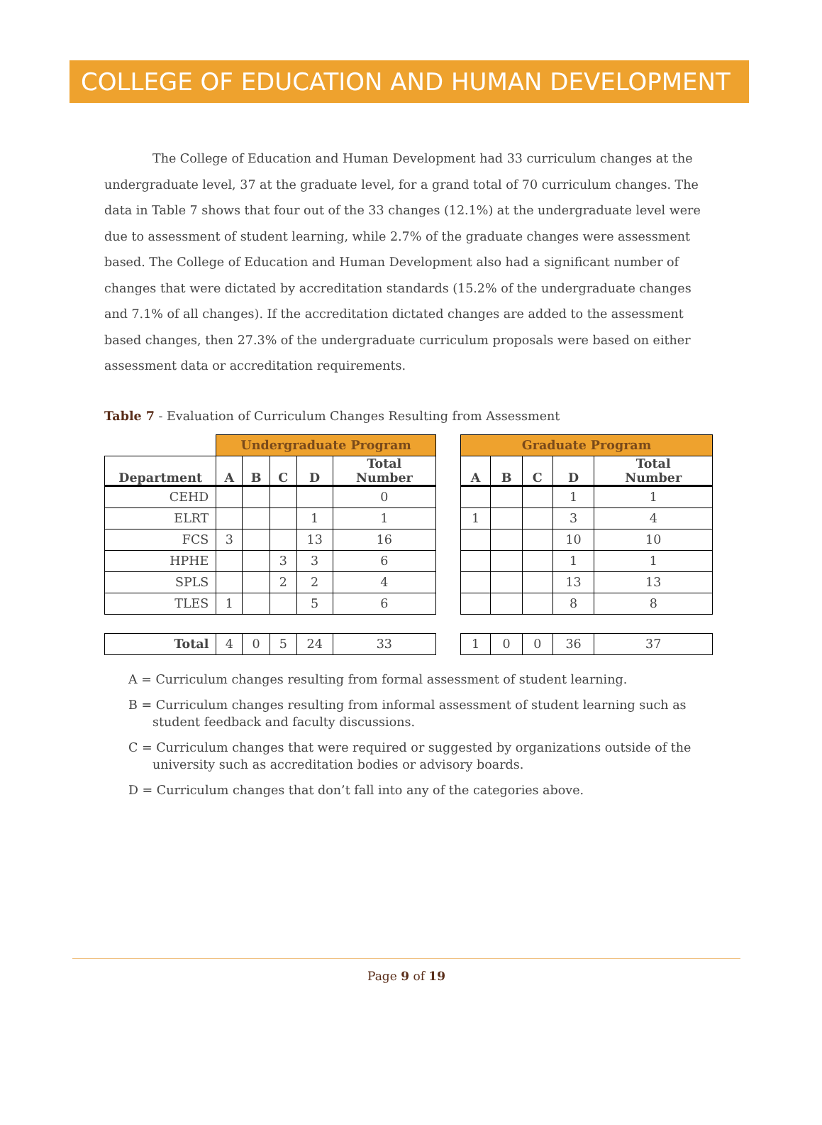COLLEGE OF EDUCATION AND HUMAN DEVELOPMENT
The College of Education and Human Development had 33 curriculum changes at the undergraduate level, 37 at the graduate level, for a grand total of 70 curriculum changes. The data in Table 7 shows that four out of the 33 changes (12.1%) at the undergraduate level were due to assessment of student learning, while 2.7% of the graduate changes were assessment based. The College of Education and Human Development also had a significant number of changes that were dictated by accreditation standards (15.2% of the undergraduate changes and 7.1% of all changes). If the accreditation dictated changes are added to the assessment based changes, then 27.3% of the undergraduate curriculum proposals were based on either assessment data or accreditation requirements.
Table 7 - Evaluation of Curriculum Changes Resulting from Assessment
| | Undergraduate Program | | | | |
| Department | A | B | C | D | Total Number |
| CEHD | | | | | 0 |
| ELRT | | | | 1 | 1 |
| FCS | 3 | | | 13 | 16 |
| HPHE | | | 3 | 3 | 6 |
| SPLS | | | 2 | 2 | 4 |
| TLES | 1 | | | 5 | 6 |
| Total | 4 | 0 | 5 | 24 | 33 |
| Graduate Program | | | | |
| --- | --- | --- | --- | --- |
| A | B | C | D | Total Number |
| | | | 1 | 1 |
| 1 | | | 3 | 4 |
| | | | 10 | 10 |
| | | | 1 | 1 |
| | | | 13 | 13 |
| | | | 8 | 8 |
| 1 | 0 | 0 | 36 | 37 |
A = Curriculum changes resulting from formal assessment of student learning.
B = Curriculum changes resulting from informal assessment of student learning such as student feedback and faculty discussions.
C = Curriculum changes that were required or suggested by organizations outside of the university such as accreditation bodies or advisory boards.
D = Curriculum changes that don’t fall into any of the categories above.
Page 9 of 19